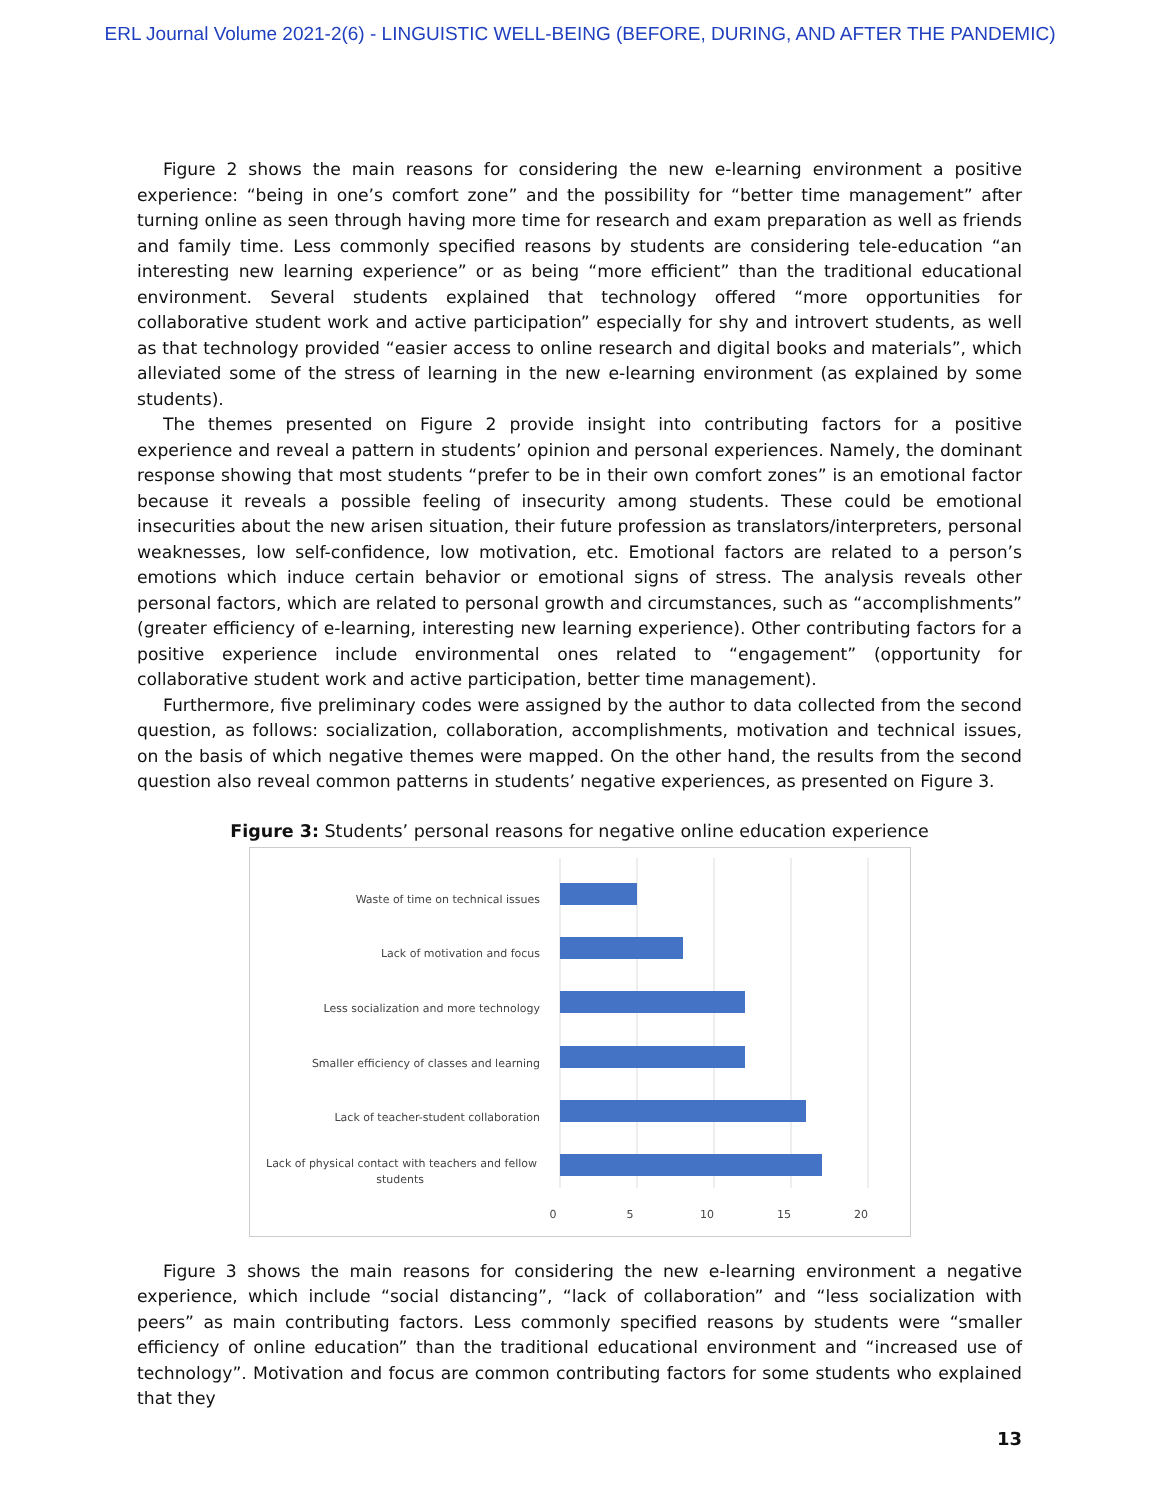ERL Journal Volume 2021-2(6) - LINGUISTIC WELL-BEING (BEFORE, DURING, AND AFTER THE PANDEMIC)
Figure 2 shows the main reasons for considering the new e-learning environment a positive experience: “being in one’s comfort zone” and the possibility for “better time management” after turning online as seen through having more time for research and exam preparation as well as friends and family time. Less commonly specified reasons by students are considering tele-education “an interesting new learning experience” or as being “more efficient” than the traditional educational environment. Several students explained that technology offered “more opportunities for collaborative student work and active participation” especially for shy and introvert students, as well as that technology provided “easier access to online research and digital books and materials”, which alleviated some of the stress of learning in the new e-learning environment (as explained by some students).
The themes presented on Figure 2 provide insight into contributing factors for a positive experience and reveal a pattern in students’ opinion and personal experiences. Namely, the dominant response showing that most students “prefer to be in their own comfort zones” is an emotional factor because it reveals a possible feeling of insecurity among students. These could be emotional insecurities about the new arisen situation, their future profession as translators/interpreters, personal weaknesses, low self-confidence, low motivation, etc. Emotional factors are related to a person’s emotions which induce certain behavior or emotional signs of stress. The analysis reveals other personal factors, which are related to personal growth and circumstances, such as “accomplishments” (greater efficiency of e-learning, interesting new learning experience). Other contributing factors for a positive experience include environmental ones related to “engagement” (opportunity for collaborative student work and active participation, better time management).
Furthermore, five preliminary codes were assigned by the author to data collected from the second question, as follows: socialization, collaboration, accomplishments, motivation and technical issues, on the basis of which negative themes were mapped. On the other hand, the results from the second question also reveal common patterns in students’ negative experiences, as presented on Figure 3.
Figure 3: Students’ personal reasons for negative online education experience
Waste of time on technical issues
Lack of motivation and focus
Less socialization and more technology
Smaller efficiency of classes and learning
Lack of teacher-student collaboration
Lack of physical contact with teachers and fellow
students
0
5
10
15
20
Figure 3 shows the main reasons for considering the new e-learning environment a negative experience, which include “social distancing”, “lack of collaboration” and “less socialization with peers” as main contributing factors. Less commonly specified reasons by students were “smaller efficiency of online education” than the traditional educational environment and “increased use of technology”. Motivation and focus are common contributing factors for some students who explained that they
13